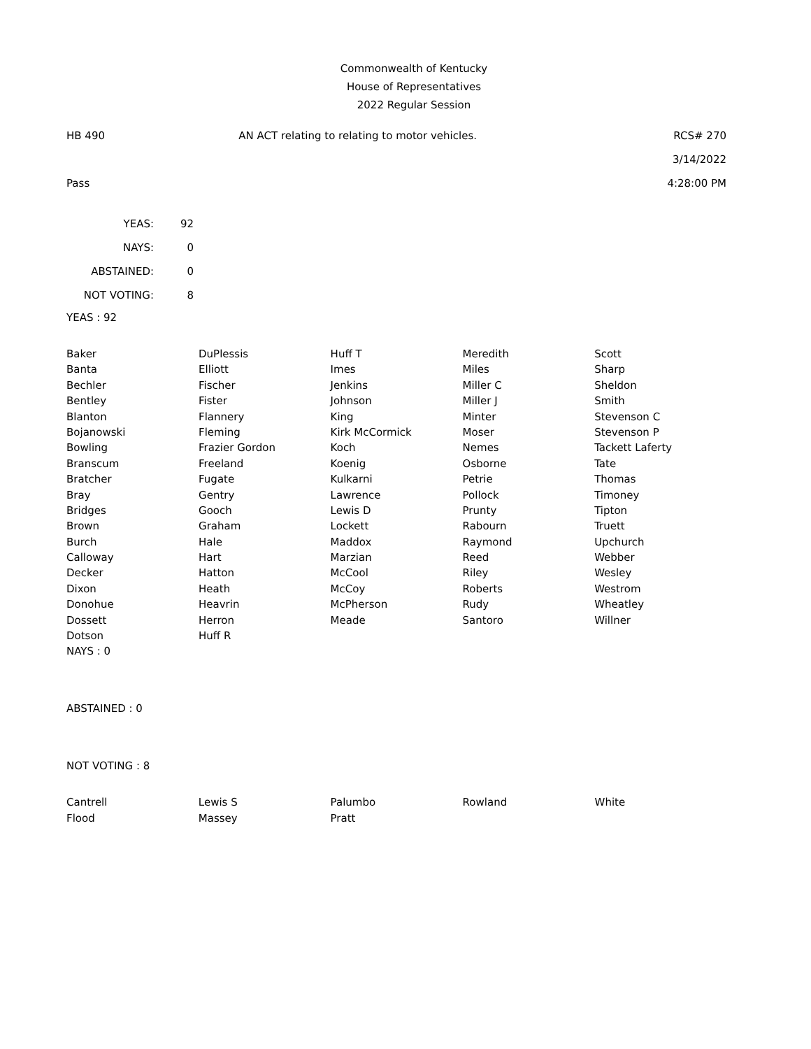Commonwealth of Kentucky
House of Representatives
2022 Regular Session
HB 490 AN ACT relating to relating to motor vehicles. RCS# 270
3/14/2022
Pass 4:28:00 PM
| YEAS: | 92 |
| NAYS: | 0 |
| ABSTAINED: | 0 |
| NOT VOTING: | 8 |
YEAS : 92
| Baker | DuPlessis | Huff T | Meredith | Scott |
| Banta | Elliott | Imes | Miles | Sharp |
| Bechler | Fischer | Jenkins | Miller C | Sheldon |
| Bentley | Fister | Johnson | Miller J | Smith |
| Blanton | Flannery | King | Minter | Stevenson C |
| Bojanowski | Fleming | Kirk McCormick | Moser | Stevenson P |
| Bowling | Frazier Gordon | Koch | Nemes | Tackett Laferty |
| Branscum | Freeland | Koenig | Osborne | Tate |
| Bratcher | Fugate | Kulkarni | Petrie | Thomas |
| Bray | Gentry | Lawrence | Pollock | Timoney |
| Bridges | Gooch | Lewis D | Prunty | Tipton |
| Brown | Graham | Lockett | Rabourn | Truett |
| Burch | Hale | Maddox | Raymond | Upchurch |
| Calloway | Hart | Marzian | Reed | Webber |
| Decker | Hatton | McCool | Riley | Wesley |
| Dixon | Heath | McCoy | Roberts | Westrom |
| Donohue | Heavrin | McPherson | Rudy | Wheatley |
| Dossett | Herron | Meade | Santoro | Willner |
| Dotson | Huff R | | | |
NAYS : 0
ABSTAINED : 0
NOT VOTING : 8
| Cantrell | Lewis S | Palumbo | Rowland | White |
| Flood | Massey | Pratt | | |